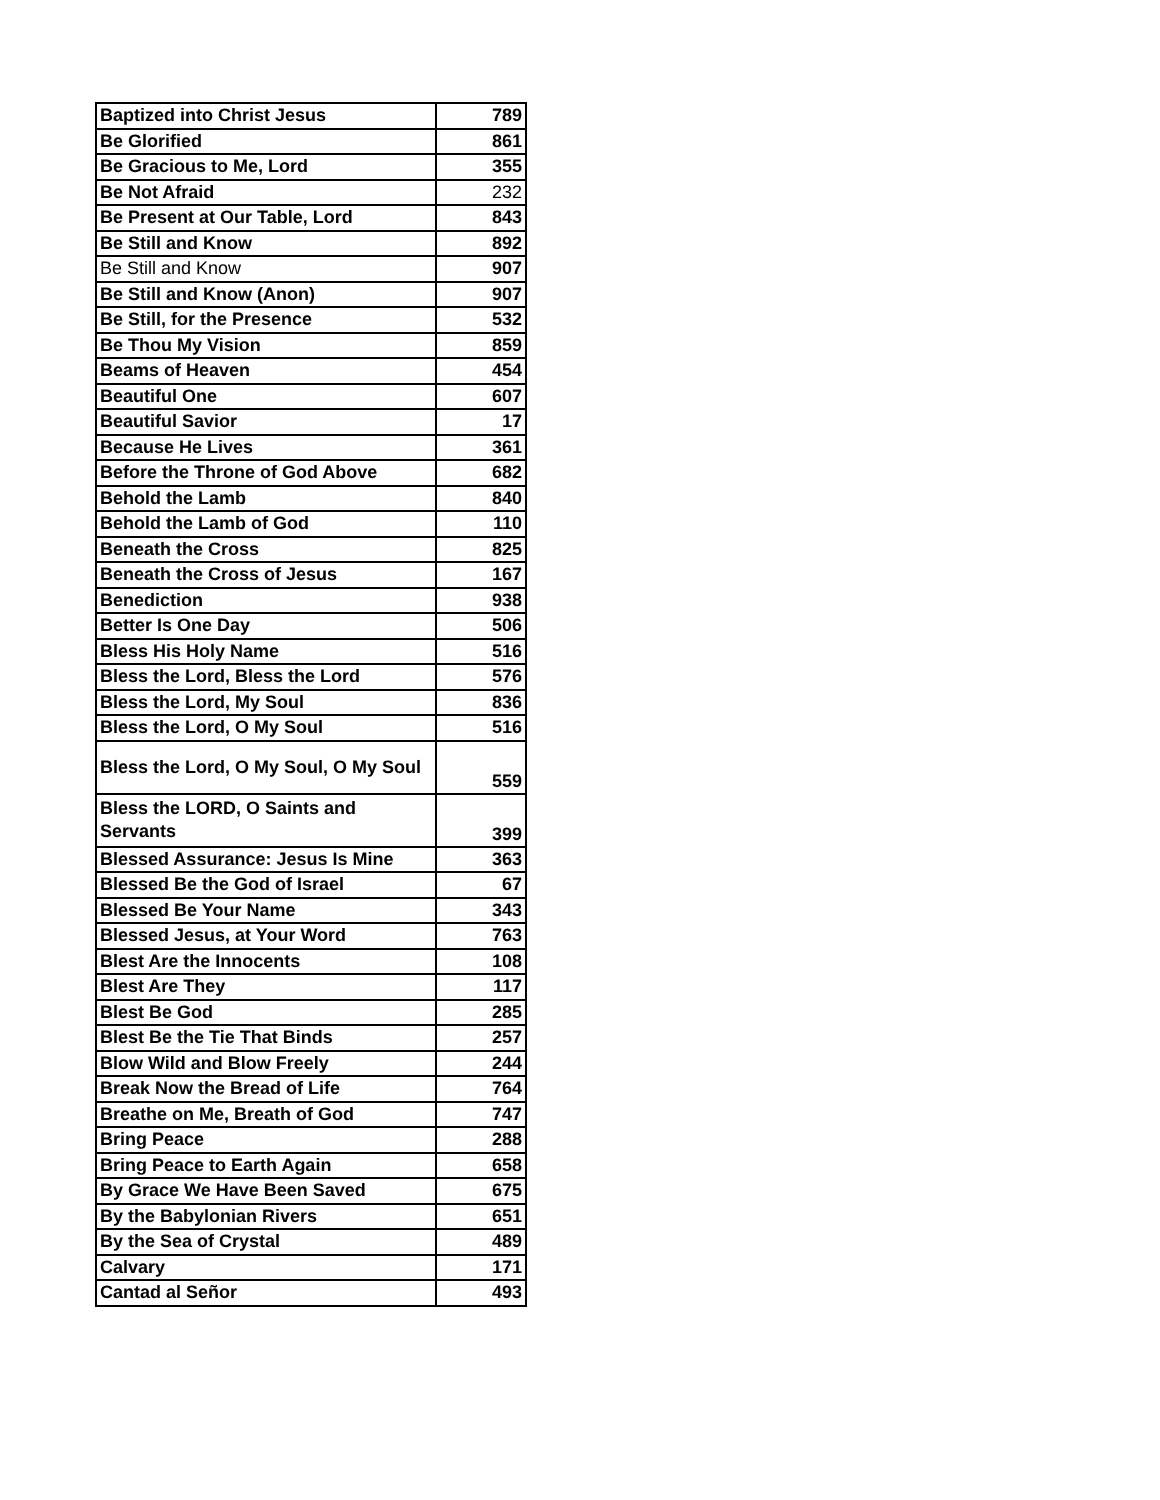| Baptized into Christ Jesus | 789 |
| Be Glorified | 861 |
| Be Gracious to Me, Lord | 355 |
| Be Not Afraid | 232 |
| Be Present at Our Table, Lord | 843 |
| Be Still and Know | 892 |
| Be Still and Know | 907 |
| Be Still and Know (Anon) | 907 |
| Be Still, for the Presence | 532 |
| Be Thou My Vision | 859 |
| Beams of Heaven | 454 |
| Beautiful One | 607 |
| Beautiful Savior | 17 |
| Because He Lives | 361 |
| Before the Throne of God Above | 682 |
| Behold the Lamb | 840 |
| Behold the Lamb of God | 110 |
| Beneath the Cross | 825 |
| Beneath the Cross of Jesus | 167 |
| Benediction | 938 |
| Better Is One Day | 506 |
| Bless His Holy Name | 516 |
| Bless the Lord, Bless the Lord | 576 |
| Bless the Lord, My Soul | 836 |
| Bless the Lord, O My Soul | 516 |
| Bless the Lord, O My Soul, O My Soul | 559 |
| Bless the LORD, O Saints and Servants | 399 |
| Blessed Assurance: Jesus Is Mine | 363 |
| Blessed Be the God of Israel | 67 |
| Blessed Be Your Name | 343 |
| Blessed Jesus, at Your Word | 763 |
| Blest Are the Innocents | 108 |
| Blest Are They | 117 |
| Blest Be God | 285 |
| Blest Be the Tie That Binds | 257 |
| Blow Wild and Blow Freely | 244 |
| Break Now the Bread of Life | 764 |
| Breathe on Me, Breath of God | 747 |
| Bring Peace | 288 |
| Bring Peace to Earth Again | 658 |
| By Grace We Have Been Saved | 675 |
| By the Babylonian Rivers | 651 |
| By the Sea of Crystal | 489 |
| Calvary | 171 |
| Cantad al Señor | 493 |